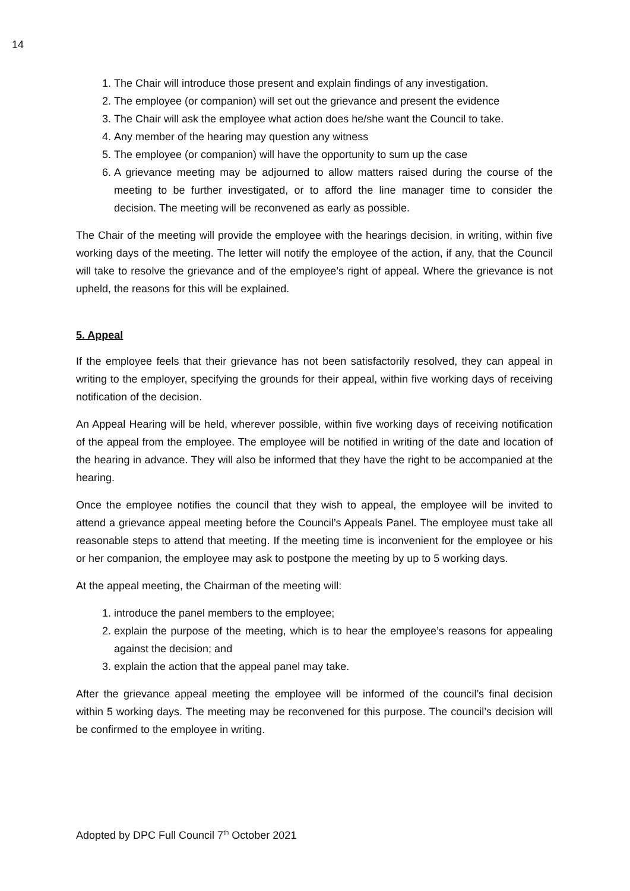14
1. The Chair will introduce those present and explain findings of any investigation.
2. The employee (or companion) will set out the grievance and present the evidence
3. The Chair will ask the employee what action does he/she want the Council to take.
4. Any member of the hearing may question any witness
5. The employee (or companion) will have the opportunity to sum up the case
6. A grievance meeting may be adjourned to allow matters raised during the course of the meeting to be further investigated, or to afford the line manager time to consider the decision. The meeting will be reconvened as early as possible.
The Chair of the meeting will provide the employee with the hearings decision, in writing, within five working days of the meeting. The letter will notify the employee of the action, if any, that the Council will take to resolve the grievance and of the employee’s right of appeal. Where the grievance is not upheld, the reasons for this will be explained.
5. Appeal
If the employee feels that their grievance has not been satisfactorily resolved, they can appeal in writing to the employer, specifying the grounds for their appeal, within five working days of receiving notification of the decision.
An Appeal Hearing will be held, wherever possible, within five working days of receiving notification of the appeal from the employee. The employee will be notified in writing of the date and location of the hearing in advance. They will also be informed that they have the right to be accompanied at the hearing.
Once the employee notifies the council that they wish to appeal, the employee will be invited to attend a grievance appeal meeting before the Council’s Appeals Panel. The employee must take all reasonable steps to attend that meeting. If the meeting time is inconvenient for the employee or his or her companion, the employee may ask to postpone the meeting by up to 5 working days.
At the appeal meeting, the Chairman of the meeting will:
1. introduce the panel members to the employee;
2. explain the purpose of the meeting, which is to hear the employee’s reasons for appealing against the decision; and
3. explain the action that the appeal panel may take.
After the grievance appeal meeting the employee will be informed of the council’s final decision within 5 working days. The meeting may be reconvened for this purpose. The council’s decision will be confirmed to the employee in writing.
Adopted by DPC Full Council 7<sup>th</sup> October 2021